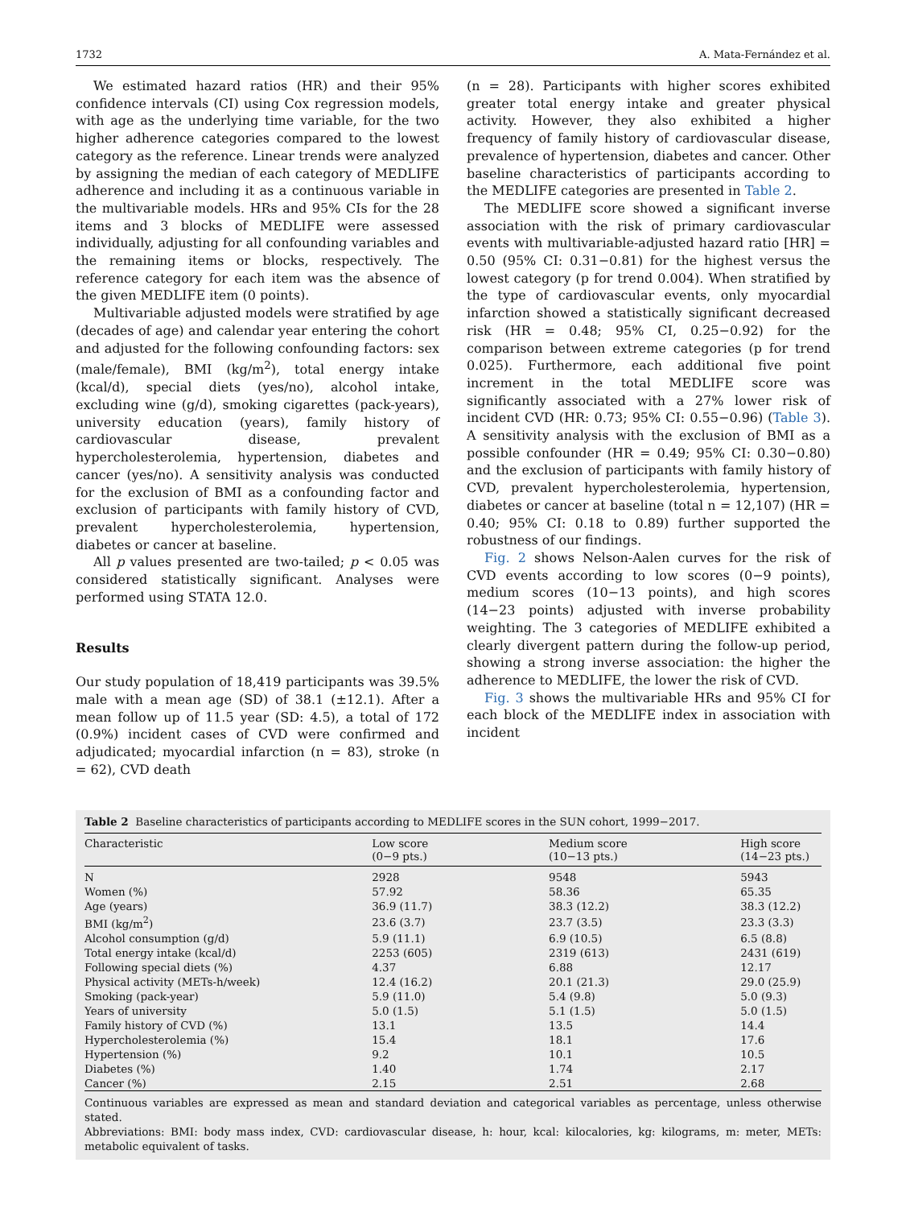1732 A. Mata-Fernández et al.
We estimated hazard ratios (HR) and their 95% confidence intervals (CI) using Cox regression models, with age as the underlying time variable, for the two higher adherence categories compared to the lowest category as the reference. Linear trends were analyzed by assigning the median of each category of MEDLIFE adherence and including it as a continuous variable in the multivariable models. HRs and 95% CIs for the 28 items and 3 blocks of MEDLIFE were assessed individually, adjusting for all confounding variables and the remaining items or blocks, respectively. The reference category for each item was the absence of the given MEDLIFE item (0 points).
Multivariable adjusted models were stratified by age (decades of age) and calendar year entering the cohort and adjusted for the following confounding factors: sex (male/female), BMI (kg/m<sup>2</sup>), total energy intake (kcal/d), special diets (yes/no), alcohol intake, excluding wine (g/d), smoking cigarettes (pack-years), university education (years), family history of cardiovascular disease, prevalent hypercholesterolemia, hypertension, diabetes and cancer (yes/no). A sensitivity analysis was conducted for the exclusion of BMI as a confounding factor and exclusion of participants with family history of CVD, prevalent hypercholesterolemia, hypertension, diabetes or cancer at baseline.
All p values presented are two-tailed; p < 0.05 was considered statistically significant. Analyses were performed using STATA 12.0.
Results
Our study population of 18,419 participants was 39.5% male with a mean age (SD) of 38.1 (±12.1). After a mean follow up of 11.5 year (SD: 4.5), a total of 172 (0.9%) incident cases of CVD were confirmed and adjudicated; myocardial infarction (n = 83), stroke (n = 62), CVD death
(n = 28). Participants with higher scores exhibited greater total energy intake and greater physical activity. However, they also exhibited a higher frequency of family history of cardiovascular disease, prevalence of hypertension, diabetes and cancer. Other baseline characteristics of participants according to the MEDLIFE categories are presented in Table 2.
The MEDLIFE score showed a significant inverse association with the risk of primary cardiovascular events with multivariable-adjusted hazard ratio [HR] = 0.50 (95% CI: 0.31−0.81) for the highest versus the lowest category (p for trend 0.004). When stratified by the type of cardiovascular events, only myocardial infarction showed a statistically significant decreased risk (HR = 0.48; 95% CI, 0.25−0.92) for the comparison between extreme categories (p for trend 0.025). Furthermore, each additional five point increment in the total MEDLIFE score was significantly associated with a 27% lower risk of incident CVD (HR: 0.73; 95% CI: 0.55−0.96) (Table 3). A sensitivity analysis with the exclusion of BMI as a possible confounder (HR = 0.49; 95% CI: 0.30−0.80) and the exclusion of participants with family history of CVD, prevalent hypercholesterolemia, hypertension, diabetes or cancer at baseline (total n = 12,107) (HR = 0.40; 95% CI: 0.18 to 0.89) further supported the robustness of our findings.
Fig. 2 shows Nelson-Aalen curves for the risk of CVD events according to low scores (0−9 points), medium scores (10−13 points), and high scores (14−23 points) adjusted with inverse probability weighting. The 3 categories of MEDLIFE exhibited a clearly divergent pattern during the follow-up period, showing a strong inverse association: the higher the adherence to MEDLIFE, the lower the risk of CVD.
Fig. 3 shows the multivariable HRs and 95% CI for each block of the MEDLIFE index in association with incident
Table 2 Baseline characteristics of participants according to MEDLIFE scores in the SUN cohort, 1999−2017.
| Characteristic | Low score (0−9 pts.) | Medium score (10−13 pts.) | High score (14−23 pts.) |
| --- | --- | --- | --- |
| N | 2928 | 9548 | 5943 |
| Women (%) | 57.92 | 58.36 | 65.35 |
| Age (years) | 36.9 (11.7) | 38.3 (12.2) | 38.3 (12.2) |
| BMI (kg/m<sup>2</sup>) | 23.6 (3.7) | 23.7 (3.5) | 23.3 (3.3) |
| Alcohol consumption (g/d) | 5.9 (11.1) | 6.9 (10.5) | 6.5 (8.8) |
| Total energy intake (kcal/d) | 2253 (605) | 2319 (613) | 2431 (619) |
| Following special diets (%) | 4.37 | 6.88 | 12.17 |
| Physical activity (METs-h/week) | 12.4 (16.2) | 20.1 (21.3) | 29.0 (25.9) |
| Smoking (pack-year) | 5.9 (11.0) | 5.4 (9.8) | 5.0 (9.3) |
| Years of university | 5.0 (1.5) | 5.1 (1.5) | 5.0 (1.5) |
| Family history of CVD (%) | 13.1 | 13.5 | 14.4 |
| Hypercholesterolemia (%) | 15.4 | 18.1 | 17.6 |
| Hypertension (%) | 9.2 | 10.1 | 10.5 |
| Diabetes (%) | 1.40 | 1.74 | 2.17 |
| Cancer (%) | 2.15 | 2.51 | 2.68 |
Continuous variables are expressed as mean and standard deviation and categorical variables as percentage, unless otherwise stated.
Abbreviations: BMI: body mass index, CVD: cardiovascular disease, h: hour, kcal: kilocalories, kg: kilograms, m: meter, METs: metabolic equivalent of tasks.